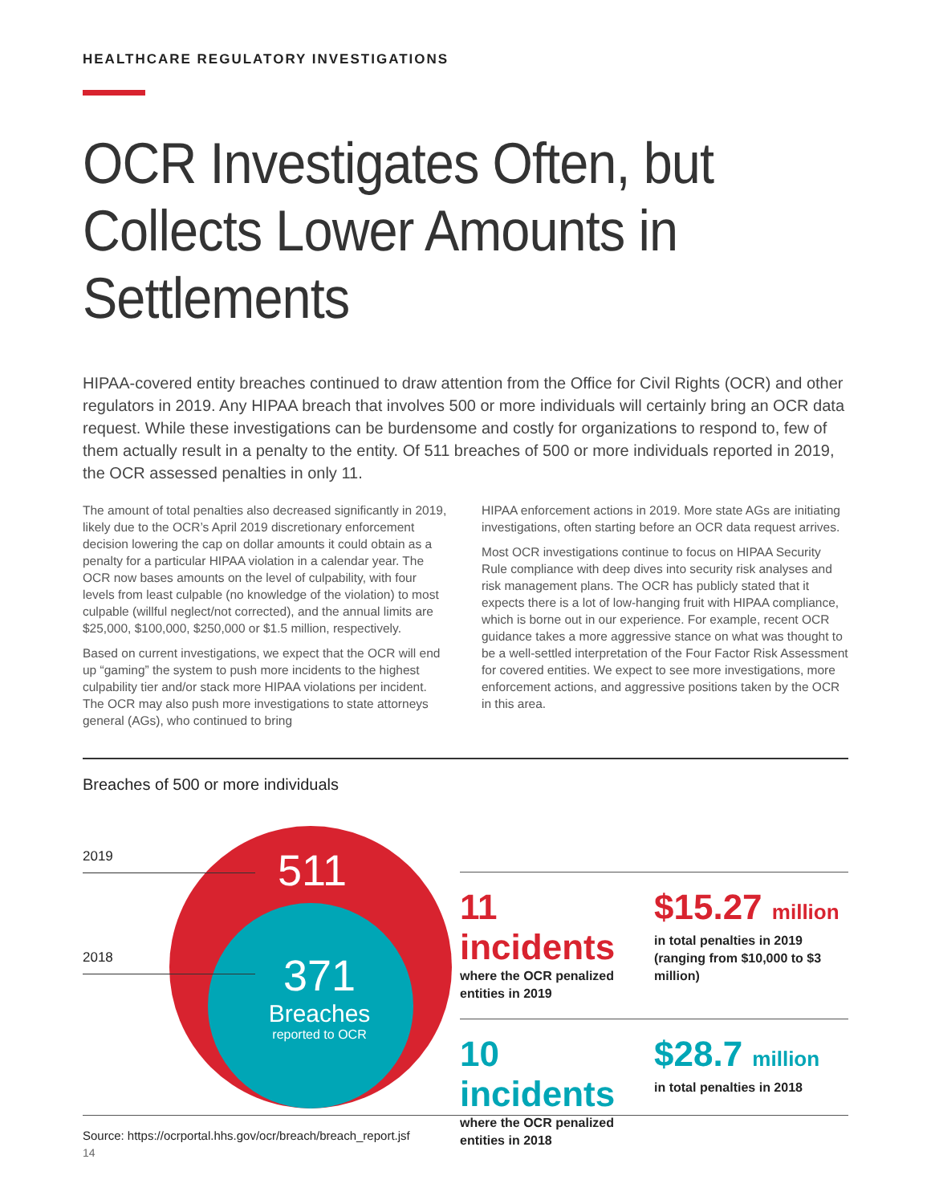HEALTHCARE REGULATORY INVESTIGATIONS
OCR Investigates Often, but Collects Lower Amounts in Settlements
HIPAA-covered entity breaches continued to draw attention from the Office for Civil Rights (OCR) and other regulators in 2019. Any HIPAA breach that involves 500 or more individuals will certainly bring an OCR data request. While these investigations can be burdensome and costly for organizations to respond to, few of them actually result in a penalty to the entity. Of 511 breaches of 500 or more individuals reported in 2019, the OCR assessed penalties in only 11.
The amount of total penalties also decreased significantly in 2019, likely due to the OCR’s April 2019 discretionary enforcement decision lowering the cap on dollar amounts it could obtain as a penalty for a particular HIPAA violation in a calendar year. The OCR now bases amounts on the level of culpability, with four levels from least culpable (no knowledge of the violation) to most culpable (willful neglect/not corrected), and the annual limits are $25,000, $100,000, $250,000 or $1.5 million, respectively.
Based on current investigations, we expect that the OCR will end up “gaming” the system to push more incidents to the highest culpability tier and/or stack more HIPAA violations per incident. The OCR may also push more investigations to state attorneys general (AGs), who continued to bring
HIPAA enforcement actions in 2019. More state AGs are initiating investigations, often starting before an OCR data request arrives.
Most OCR investigations continue to focus on HIPAA Security Rule compliance with deep dives into security risk analyses and risk management plans. The OCR has publicly stated that it expects there is a lot of low-hanging fruit with HIPAA compliance, which is borne out in our experience. For example, recent OCR guidance takes a more aggressive stance on what was thought to be a well-settled interpretation of the Four Factor Risk Assessment for covered entities. We expect to see more investigations, more enforcement actions, and aggressive positions taken by the OCR in this area.
Breaches of 500 or more individuals
2019 511
2018
371
Breaches
reported to OCR
11 incidents
where the OCR penalized entities in 2019
$15.27 million
in total penalties in 2019 (ranging from $10,000 to $3 million)
10 incidents
where the OCR penalized entities in 2018
$28.7 million
in total penalties in 2018
Source: https://ocrportal.hhs.gov/ocr/breach/breach_report.jsf
14